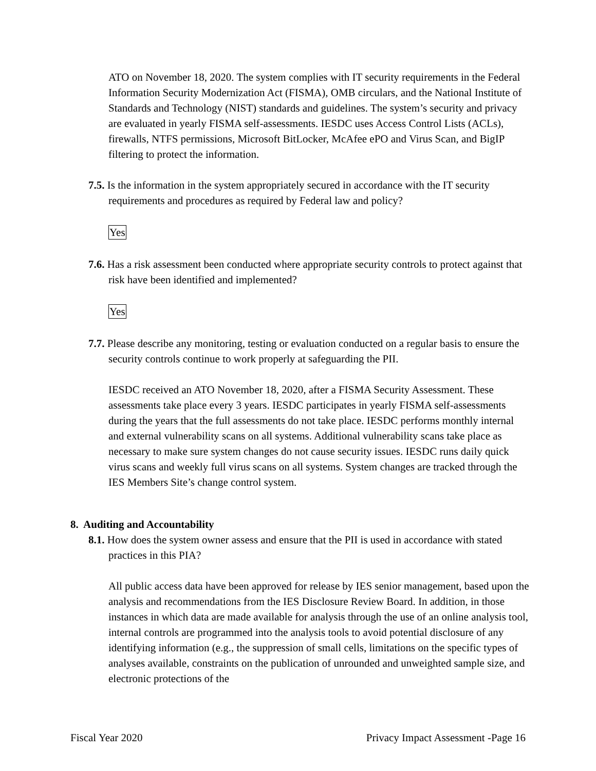ATO on November 18, 2020. The system complies with IT security requirements in the Federal Information Security Modernization Act (FISMA), OMB circulars, and the National Institute of Standards and Technology (NIST) standards and guidelines. The system’s security and privacy are evaluated in yearly FISMA self-assessments. IESDC uses Access Control Lists (ACLs), firewalls, NTFS permissions, Microsoft BitLocker, McAfee ePO and Virus Scan, and BigIP filtering to protect the information.
7.5. Is the information in the system appropriately secured in accordance with the IT security requirements and procedures as required by Federal law and policy?
Yes
7.6. Has a risk assessment been conducted where appropriate security controls to protect against that risk have been identified and implemented?
Yes
7.7. Please describe any monitoring, testing or evaluation conducted on a regular basis to ensure the security controls continue to work properly at safeguarding the PII.
IESDC received an ATO November 18, 2020, after a FISMA Security Assessment. These assessments take place every 3 years. IESDC participates in yearly FISMA self-assessments during the years that the full assessments do not take place. IESDC performs monthly internal and external vulnerability scans on all systems. Additional vulnerability scans take place as necessary to make sure system changes do not cause security issues. IESDC runs daily quick virus scans and weekly full virus scans on all systems. System changes are tracked through the IES Members Site’s change control system.
8. Auditing and Accountability
8.1. How does the system owner assess and ensure that the PII is used in accordance with stated practices in this PIA?
All public access data have been approved for release by IES senior management, based upon the analysis and recommendations from the IES Disclosure Review Board. In addition, in those instances in which data are made available for analysis through the use of an online analysis tool, internal controls are programmed into the analysis tools to avoid potential disclosure of any identifying information (e.g., the suppression of small cells, limitations on the specific types of analyses available, constraints on the publication of unrounded and unweighted sample size, and electronic protections of the
Fiscal Year 2020 Privacy Impact Assessment -Page 16